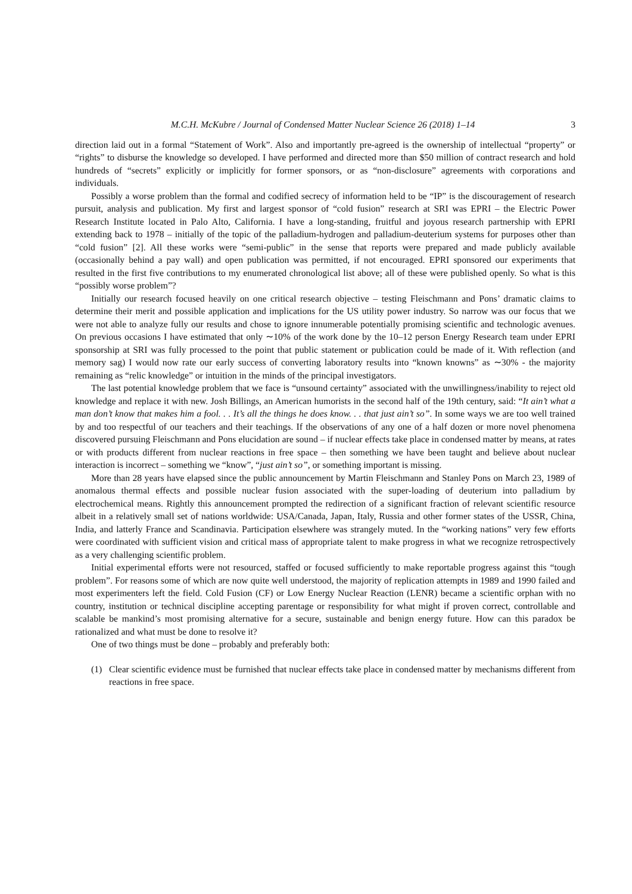M.C.H. McKubre / Journal of Condensed Matter Nuclear Science 26 (2018) 1–14 3
direction laid out in a formal “Statement of Work”. Also and importantly pre-agreed is the ownership of intellectual “property” or “rights” to disburse the knowledge so developed. I have performed and directed more than $50 million of contract research and hold hundreds of “secrets” explicitly or implicitly for former sponsors, or as “non-disclosure” agreements with corporations and individuals.
Possibly a worse problem than the formal and codified secrecy of information held to be “IP” is the discouragement of research pursuit, analysis and publication. My first and largest sponsor of “cold fusion” research at SRI was EPRI – the Electric Power Research Institute located in Palo Alto, California. I have a long-standing, fruitful and joyous research partnership with EPRI extending back to 1978 – initially of the topic of the palladium-hydrogen and palladium-deuterium systems for purposes other than “cold fusion” [2]. All these works were “semi-public” in the sense that reports were prepared and made publicly available (occasionally behind a pay wall) and open publication was permitted, if not encouraged. EPRI sponsored our experiments that resulted in the first five contributions to my enumerated chronological list above; all of these were published openly. So what is this “possibly worse problem”?
Initially our research focused heavily on one critical research objective – testing Fleischmann and Pons’ dramatic claims to determine their merit and possible application and implications for the US utility power industry. So narrow was our focus that we were not able to analyze fully our results and chose to ignore innumerable potentially promising scientific and technologic avenues. On previous occasions I have estimated that only ∼10% of the work done by the 10–12 person Energy Research team under EPRI sponsorship at SRI was fully processed to the point that public statement or publication could be made of it. With reflection (and memory sag) I would now rate our early success of converting laboratory results into “known knowns” as ∼30% - the majority remaining as “relic knowledge” or intuition in the minds of the principal investigators.
The last potential knowledge problem that we face is “unsound certainty” associated with the unwillingness/inability to reject old knowledge and replace it with new. Josh Billings, an American humorists in the second half of the 19th century, said: “It ain’t what a man don’t know that makes him a fool. . . It’s all the things he does know. . . that just ain’t so”. In some ways we are too well trained by and too respectful of our teachers and their teachings. If the observations of any one of a half dozen or more novel phenomena discovered pursuing Fleischmann and Pons elucidation are sound – if nuclear effects take place in condensed matter by means, at rates or with products different from nuclear reactions in free space – then something we have been taught and believe about nuclear interaction is incorrect – something we “know”, “just ain’t so”, or something important is missing.
More than 28 years have elapsed since the public announcement by Martin Fleischmann and Stanley Pons on March 23, 1989 of anomalous thermal effects and possible nuclear fusion associated with the super-loading of deuterium into palladium by electrochemical means. Rightly this announcement prompted the redirection of a significant fraction of relevant scientific resource albeit in a relatively small set of nations worldwide: USA/Canada, Japan, Italy, Russia and other former states of the USSR, China, India, and latterly France and Scandinavia. Participation elsewhere was strangely muted. In the “working nations” very few efforts were coordinated with sufficient vision and critical mass of appropriate talent to make progress in what we recognize retrospectively as a very challenging scientific problem.
Initial experimental efforts were not resourced, staffed or focused sufficiently to make reportable progress against this “tough problem”. For reasons some of which are now quite well understood, the majority of replication attempts in 1989 and 1990 failed and most experimenters left the field. Cold Fusion (CF) or Low Energy Nuclear Reaction (LENR) became a scientific orphan with no country, institution or technical discipline accepting parentage or responsibility for what might if proven correct, controllable and scalable be mankind’s most promising alternative for a secure, sustainable and benign energy future. How can this paradox be rationalized and what must be done to resolve it?
One of two things must be done – probably and preferably both:
(1) Clear scientific evidence must be furnished that nuclear effects take place in condensed matter by mechanisms different from reactions in free space.